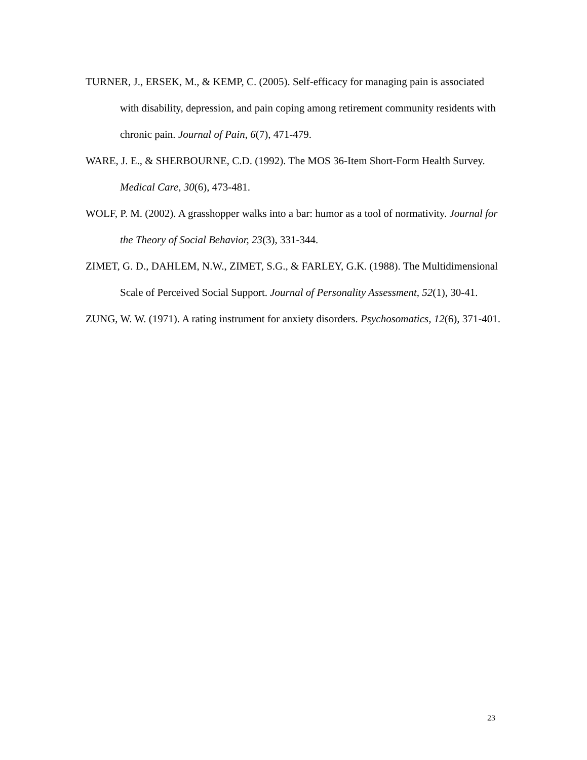TURNER, J., ERSEK, M., & KEMP, C. (2005). Self-efficacy for managing pain is associated with disability, depression, and pain coping among retirement community residents with chronic pain. Journal of Pain, 6(7), 471-479.
WARE, J. E., & SHERBOURNE, C.D. (1992). The MOS 36-Item Short-Form Health Survey. Medical Care, 30(6), 473-481.
WOLF, P. M. (2002). A grasshopper walks into a bar: humor as a tool of normativity. Journal for the Theory of Social Behavior, 23(3), 331-344.
ZIMET, G. D., DAHLEM, N.W., ZIMET, S.G., & FARLEY, G.K. (1988). The Multidimensional Scale of Perceived Social Support. Journal of Personality Assessment, 52(1), 30-41.
ZUNG, W. W. (1971). A rating instrument for anxiety disorders. Psychosomatics, 12(6), 371-401.
23